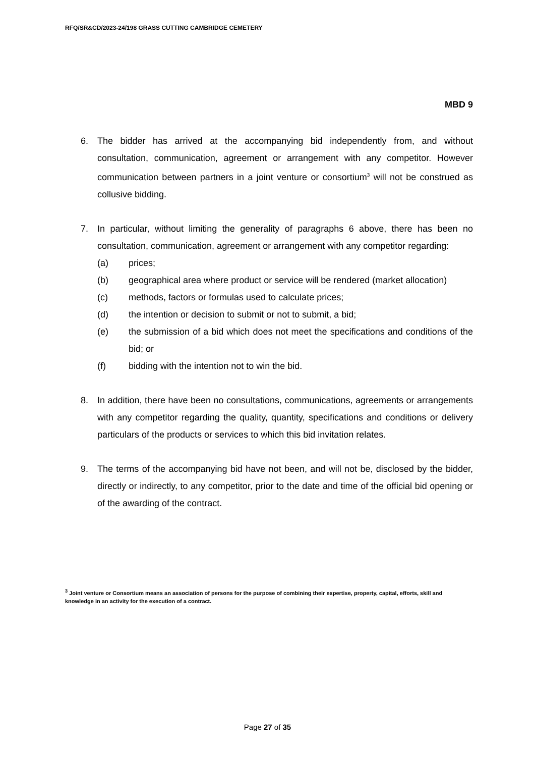RFQ/SR&CD/2023-24/198 GRASS CUTTING CAMBRIDGE CEMETERY
MBD 9
6. The bidder has arrived at the accompanying bid independently from, and without consultation, communication, agreement or arrangement with any competitor. However communication between partners in a joint venture or consortium<sup>3</sup> will not be construed as collusive bidding.
7. In particular, without limiting the generality of paragraphs 6 above, there has been no consultation, communication, agreement or arrangement with any competitor regarding:
(a) prices;
(b) geographical area where product or service will be rendered (market allocation)
(c) methods, factors or formulas used to calculate prices;
(d) the intention or decision to submit or not to submit, a bid;
(e) the submission of a bid which does not meet the specifications and conditions of the bid; or
(f) bidding with the intention not to win the bid.
8. In addition, there have been no consultations, communications, agreements or arrangements with any competitor regarding the quality, quantity, specifications and conditions or delivery particulars of the products or services to which this bid invitation relates.
9. The terms of the accompanying bid have not been, and will not be, disclosed by the bidder, directly or indirectly, to any competitor, prior to the date and time of the official bid opening or of the awarding of the contract.
<sup>3</sup> Joint venture or Consortium means an association of persons for the purpose of combining their expertise, property, capital, efforts, skill and knowledge in an activity for the execution of a contract.
Page 27 of 35